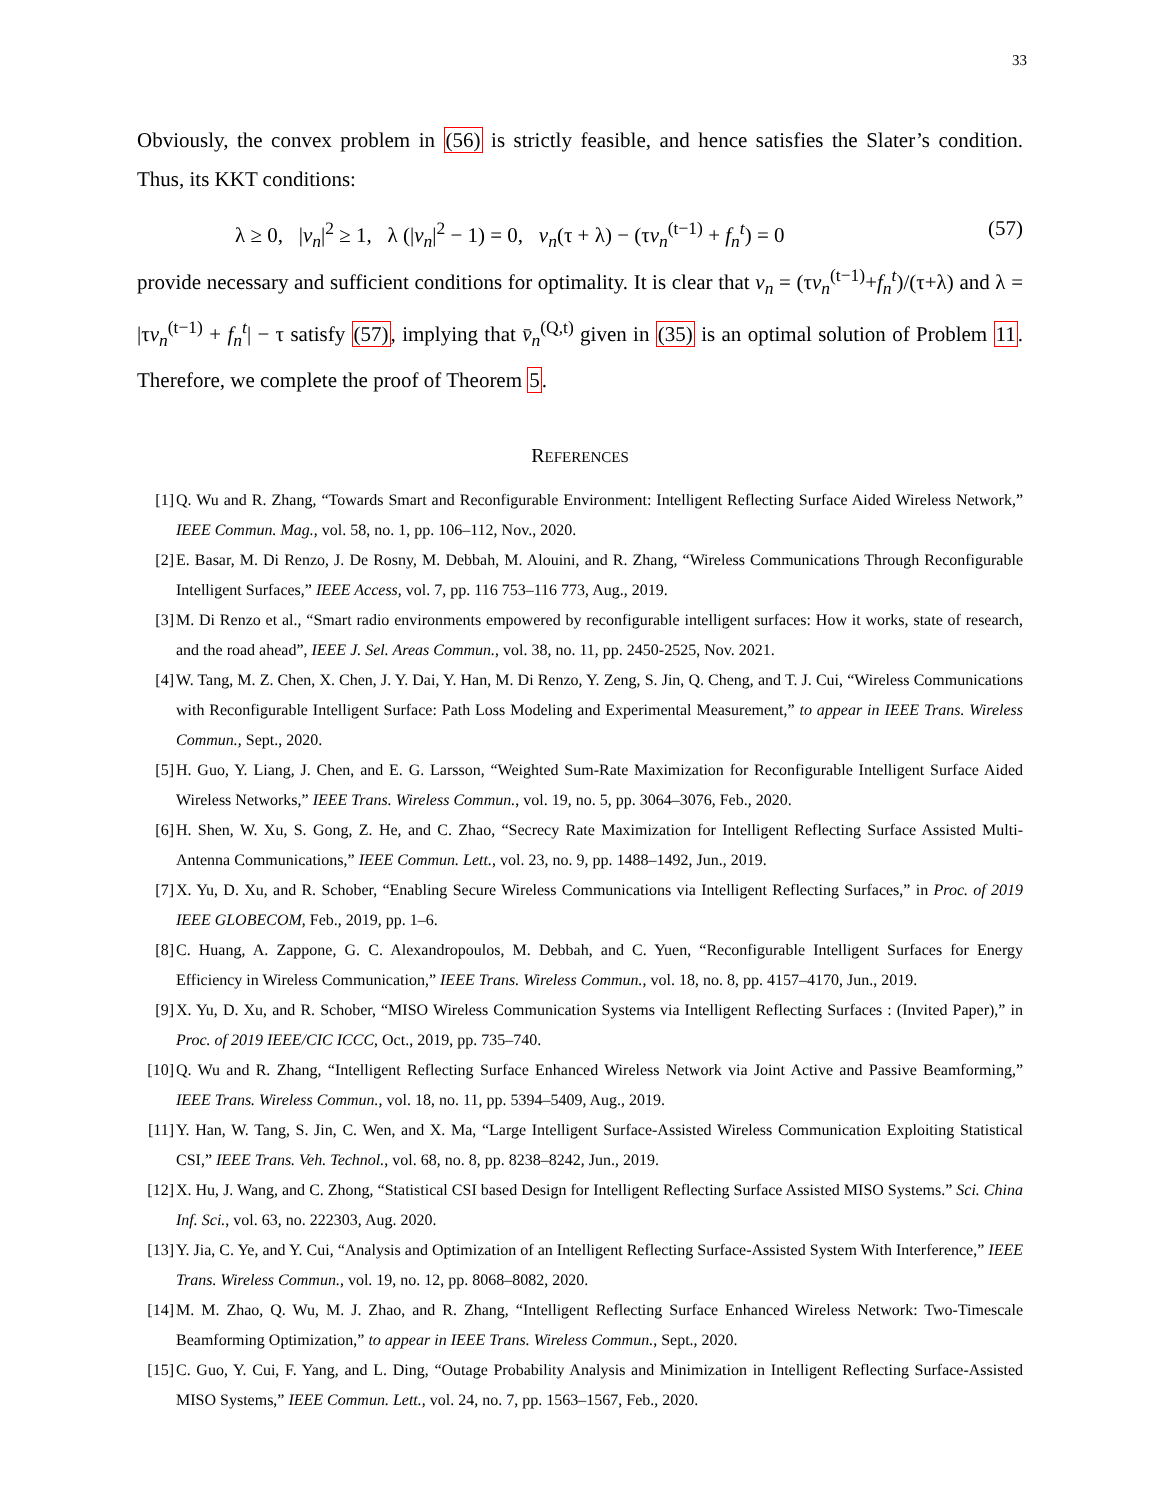33
Obviously, the convex problem in (56) is strictly feasible, and hence satisfies the Slater’s condition. Thus, its KKT conditions:
λ ≥ 0, |v<sub>n</sub>|<sup>2</sup> ≥ 1, λ (|v<sub>n</sub>|<sup>2</sup> − 1) = 0, v<sub>n</sub>(τ + λ) − (τv<sub>n</sub><sup>(t−1)</sup> + f<sub>n</sub><sup>t</sup>) = 0 (57)
provide necessary and sufficient conditions for optimality. It is clear that v<sub>n</sub> = (τv<sub>n</sub><sup>(t−1)</sup>+f<sub>n</sub><sup>t</sup>)/(τ+λ) and λ = |τv<sub>n</sub><sup>(t−1)</sup> + f<sub>n</sub><sup>t</sup>| − τ satisfy (57), implying that v̄<sub>n</sub><sup>(Q,t)</sup> given in (35) is an optimal solution of Problem 11. Therefore, we complete the proof of Theorem 5.
REFERENCES
[1] Q. Wu and R. Zhang, “Towards Smart and Reconfigurable Environment: Intelligent Reflecting Surface Aided Wireless Network,” IEEE Commun. Mag., vol. 58, no. 1, pp. 106–112, Nov., 2020.
[2] E. Basar, M. Di Renzo, J. De Rosny, M. Debbah, M. Alouini, and R. Zhang, “Wireless Communications Through Reconfigurable Intelligent Surfaces,” IEEE Access, vol. 7, pp. 116 753–116 773, Aug., 2019.
[3] M. Di Renzo et al., “Smart radio environments empowered by reconfigurable intelligent surfaces: How it works, state of research, and the road ahead”, IEEE J. Sel. Areas Commun., vol. 38, no. 11, pp. 2450-2525, Nov. 2021.
[4] W. Tang, M. Z. Chen, X. Chen, J. Y. Dai, Y. Han, M. Di Renzo, Y. Zeng, S. Jin, Q. Cheng, and T. J. Cui, “Wireless Communications with Reconfigurable Intelligent Surface: Path Loss Modeling and Experimental Measurement,” to appear in IEEE Trans. Wireless Commun., Sept., 2020.
[5] H. Guo, Y. Liang, J. Chen, and E. G. Larsson, “Weighted Sum-Rate Maximization for Reconfigurable Intelligent Surface Aided Wireless Networks,” IEEE Trans. Wireless Commun., vol. 19, no. 5, pp. 3064–3076, Feb., 2020.
[6] H. Shen, W. Xu, S. Gong, Z. He, and C. Zhao, “Secrecy Rate Maximization for Intelligent Reflecting Surface Assisted Multi-Antenna Communications,” IEEE Commun. Lett., vol. 23, no. 9, pp. 1488–1492, Jun., 2019.
[7] X. Yu, D. Xu, and R. Schober, “Enabling Secure Wireless Communications via Intelligent Reflecting Surfaces,” in Proc. of 2019 IEEE GLOBECOM, Feb., 2019, pp. 1–6.
[8] C. Huang, A. Zappone, G. C. Alexandropoulos, M. Debbah, and C. Yuen, “Reconfigurable Intelligent Surfaces for Energy Efficiency in Wireless Communication,” IEEE Trans. Wireless Commun., vol. 18, no. 8, pp. 4157–4170, Jun., 2019.
[9] X. Yu, D. Xu, and R. Schober, “MISO Wireless Communication Systems via Intelligent Reflecting Surfaces : (Invited Paper),” in Proc. of 2019 IEEE/CIC ICCC, Oct., 2019, pp. 735–740.
[10] Q. Wu and R. Zhang, “Intelligent Reflecting Surface Enhanced Wireless Network via Joint Active and Passive Beamforming,” IEEE Trans. Wireless Commun., vol. 18, no. 11, pp. 5394–5409, Aug., 2019.
[11] Y. Han, W. Tang, S. Jin, C. Wen, and X. Ma, “Large Intelligent Surface-Assisted Wireless Communication Exploiting Statistical CSI,” IEEE Trans. Veh. Technol., vol. 68, no. 8, pp. 8238–8242, Jun., 2019.
[12] X. Hu, J. Wang, and C. Zhong, “Statistical CSI based Design for Intelligent Reflecting Surface Assisted MISO Systems.” Sci. China Inf. Sci., vol. 63, no. 222303, Aug. 2020.
[13] Y. Jia, C. Ye, and Y. Cui, “Analysis and Optimization of an Intelligent Reflecting Surface-Assisted System With Interference,” IEEE Trans. Wireless Commun., vol. 19, no. 12, pp. 8068–8082, 2020.
[14] M. M. Zhao, Q. Wu, M. J. Zhao, and R. Zhang, “Intelligent Reflecting Surface Enhanced Wireless Network: Two-Timescale Beamforming Optimization,” to appear in IEEE Trans. Wireless Commun., Sept., 2020.
[15] C. Guo, Y. Cui, F. Yang, and L. Ding, “Outage Probability Analysis and Minimization in Intelligent Reflecting Surface-Assisted MISO Systems,” IEEE Commun. Lett., vol. 24, no. 7, pp. 1563–1567, Feb., 2020.